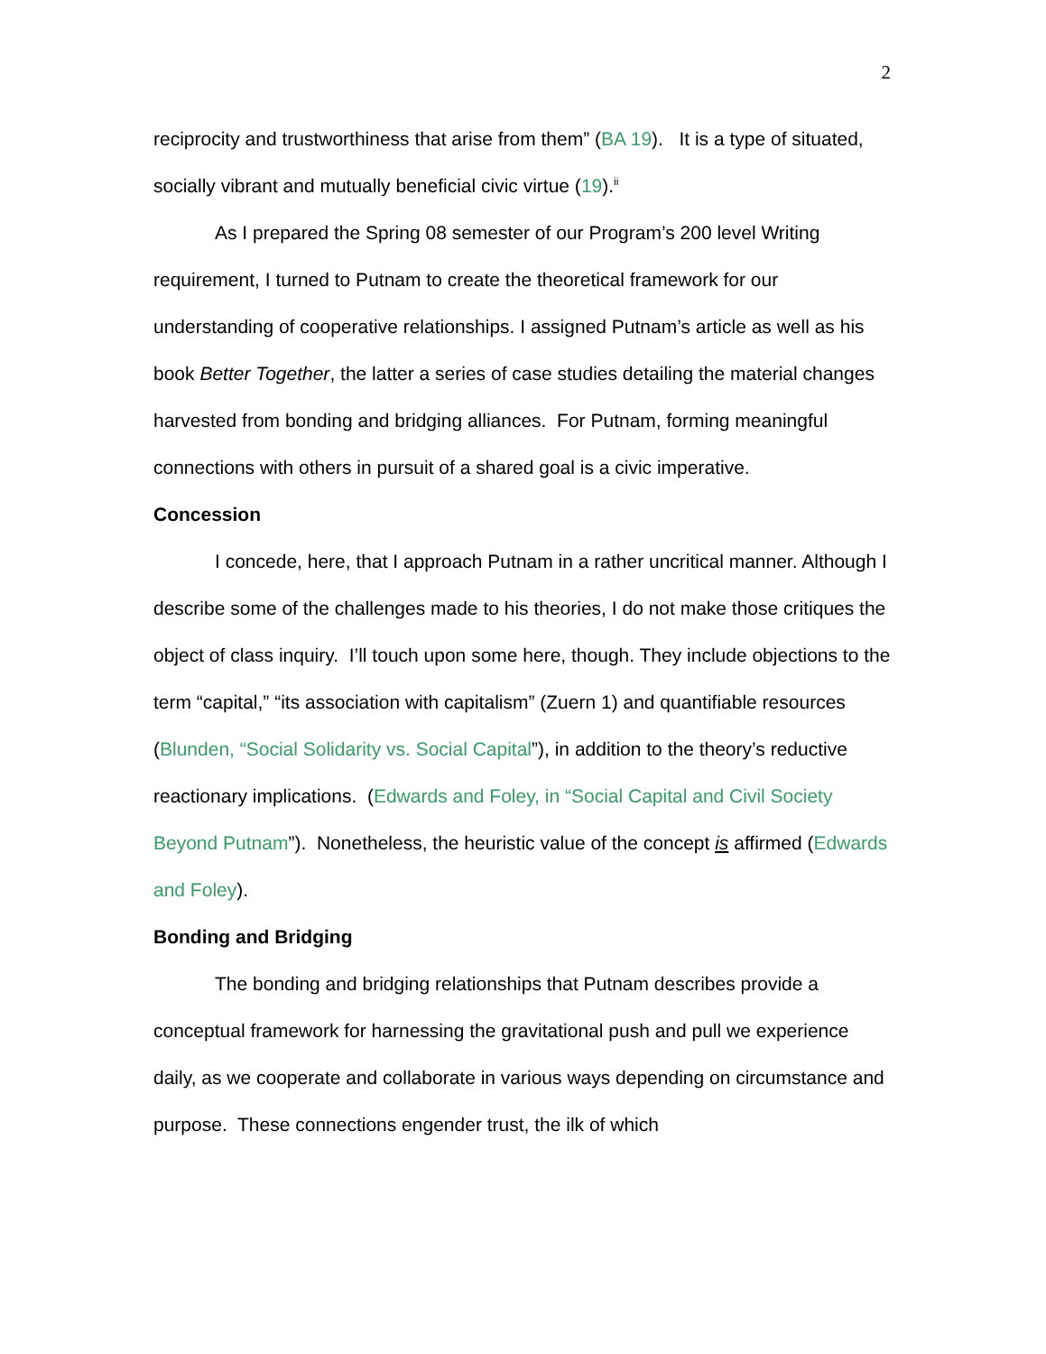2
reciprocity and trustworthiness that arise from them” (BA 19). It is a type of situated, socially vibrant and mutually beneficial civic virtue (19).<sup>ii</sup>
As I prepared the Spring 08 semester of our Program’s 200 level Writing requirement, I turned to Putnam to create the theoretical framework for our understanding of cooperative relationships. I assigned Putnam’s article as well as his book Better Together, the latter a series of case studies detailing the material changes harvested from bonding and bridging alliances. For Putnam, forming meaningful connections with others in pursuit of a shared goal is a civic imperative.
Concession
I concede, here, that I approach Putnam in a rather uncritical manner. Although I describe some of the challenges made to his theories, I do not make those critiques the object of class inquiry. I’ll touch upon some here, though. They include objections to the term “capital,” “its association with capitalism” (Zuern 1) and quantifiable resources (Blunden, “Social Solidarity vs. Social Capital”), in addition to the theory’s reductive reactionary implications. (Edwards and Foley, in “Social Capital and Civil Society Beyond Putnam”). Nonetheless, the heuristic value of the concept is affirmed (Edwards and Foley).
Bonding and Bridging
The bonding and bridging relationships that Putnam describes provide a conceptual framework for harnessing the gravitational push and pull we experience daily, as we cooperate and collaborate in various ways depending on circumstance and purpose. These connections engender trust, the ilk of which